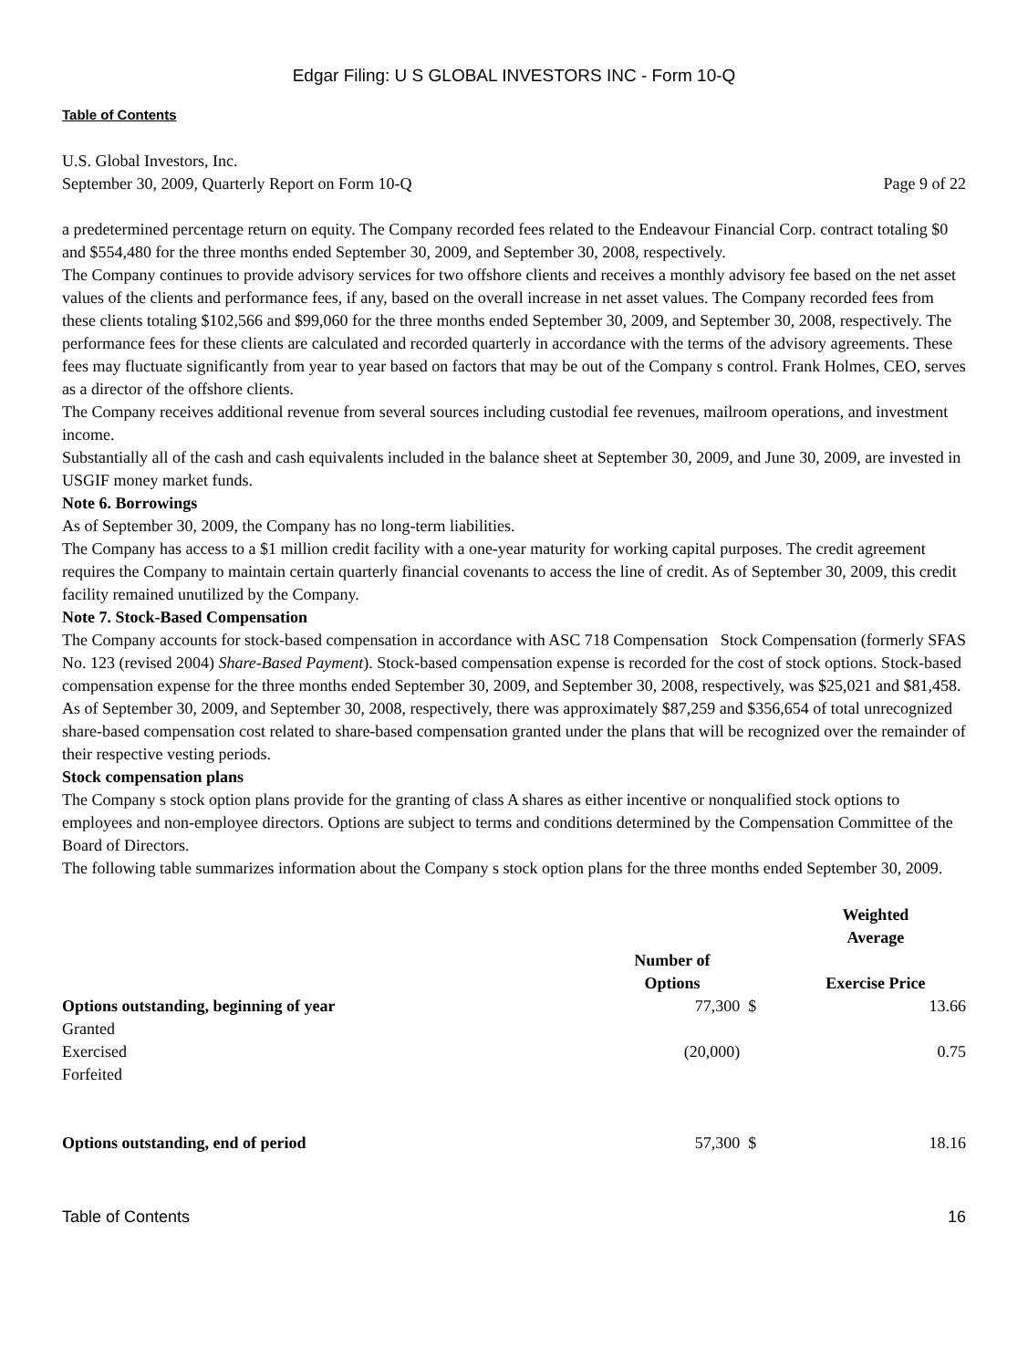Edgar Filing: U S GLOBAL INVESTORS INC - Form 10-Q
Table of Contents
U.S. Global Investors, Inc.
September 30, 2009, Quarterly Report on Form 10-Q Page 9 of 22
a predetermined percentage return on equity. The Company recorded fees related to the Endeavour Financial Corp. contract totaling $0 and $554,480 for the three months ended September 30, 2009, and September 30, 2008, respectively.
The Company continues to provide advisory services for two offshore clients and receives a monthly advisory fee based on the net asset values of the clients and performance fees, if any, based on the overall increase in net asset values. The Company recorded fees from these clients totaling $102,566 and $99,060 for the three months ended September 30, 2009, and September 30, 2008, respectively. The performance fees for these clients are calculated and recorded quarterly in accordance with the terms of the advisory agreements. These fees may fluctuate significantly from year to year based on factors that may be out of the Company s control. Frank Holmes, CEO, serves as a director of the offshore clients.
The Company receives additional revenue from several sources including custodial fee revenues, mailroom operations, and investment income.
Substantially all of the cash and cash equivalents included in the balance sheet at September 30, 2009, and June 30, 2009, are invested in USGIF money market funds.
Note 6. Borrowings
As of September 30, 2009, the Company has no long-term liabilities.
The Company has access to a $1 million credit facility with a one-year maturity for working capital purposes. The credit agreement requires the Company to maintain certain quarterly financial covenants to access the line of credit. As of September 30, 2009, this credit facility remained unutilized by the Company.
Note 7. Stock-Based Compensation
The Company accounts for stock-based compensation in accordance with ASC 718 Compensation Stock Compensation (formerly SFAS No. 123 (revised 2004) Share-Based Payment). Stock-based compensation expense is recorded for the cost of stock options. Stock-based compensation expense for the three months ended September 30, 2009, and September 30, 2008, respectively, was $25,021 and $81,458. As of September 30, 2009, and September 30, 2008, respectively, there was approximately $87,259 and $356,654 of total unrecognized share-based compensation cost related to share-based compensation granted under the plans that will be recognized over the remainder of their respective vesting periods.
Stock compensation plans
The Company s stock option plans provide for the granting of class A shares as either incentive or nonqualified stock options to employees and non-employee directors. Options are subject to terms and conditions determined by the Compensation Committee of the Board of Directors.
The following table summarizes information about the Company s stock option plans for the three months ended September 30, 2009.
| | Number of Options | | Weighted Average Exercise Price |
| --- | --- | --- | --- |
| Options outstanding, beginning of year | 77,300 | $ | 13.66 |
| Granted | | | |
| Exercised | (20,000) | | 0.75 |
| Forfeited | | | |
| Options outstanding, end of period | 57,300 | $ | 18.16 |
Table of Contents 16